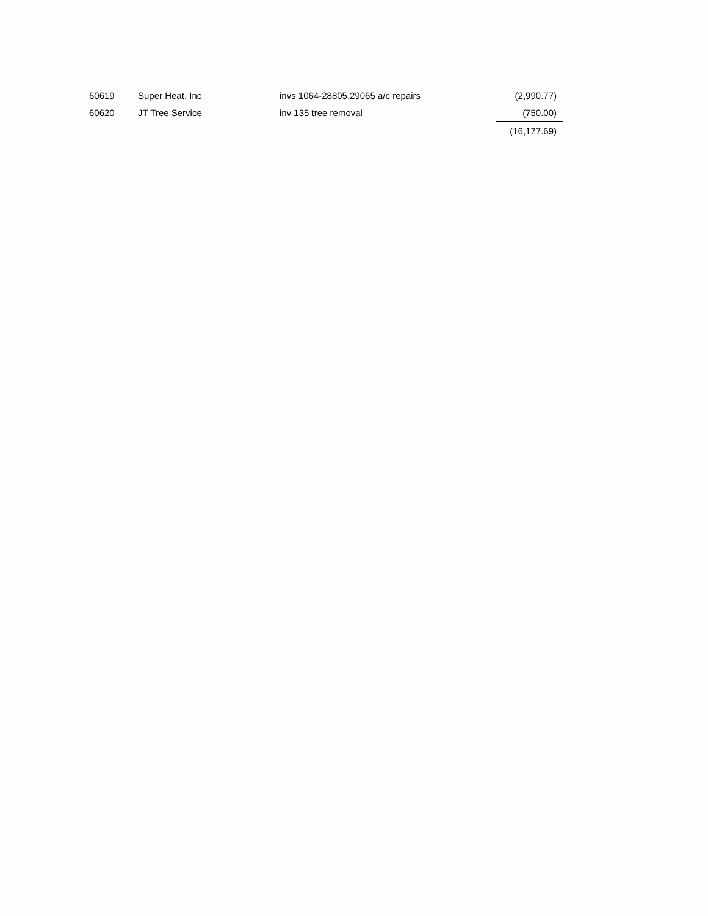| 60619 | Super Heat, Inc | invs 1064-28805,29065 a/c repairs | (2,990.77) |
| 60620 | JT Tree Service | inv 135 tree removal | (750.00) |
| | | | (16,177.69) |